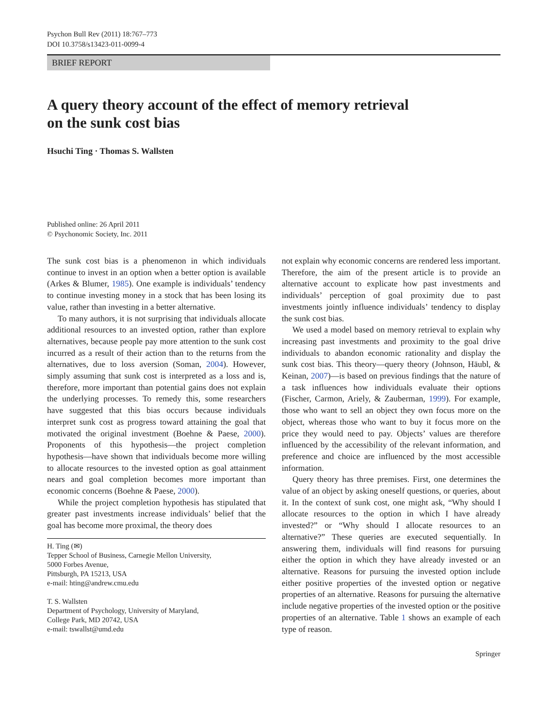Psychon Bull Rev (2011) 18:767–773
DOI 10.3758/s13423-011-0099-4
BRIEF REPORT
A query theory account of the effect of memory retrieval
on the sunk cost bias
Hsuchi Ting · Thomas S. Wallsten
Published online: 26 April 2011
© Psychonomic Society, Inc. 2011
The sunk cost bias is a phenomenon in which individuals continue to invest in an option when a better option is available (Arkes & Blumer, 1985). One example is individuals’ tendency to continue investing money in a stock that has been losing its value, rather than investing in a better alternative.
To many authors, it is not surprising that individuals allocate additional resources to an invested option, rather than explore alternatives, because people pay more attention to the sunk cost incurred as a result of their action than to the returns from the alternatives, due to loss aversion (Soman, 2004). However, simply assuming that sunk cost is interpreted as a loss and is, therefore, more important than potential gains does not explain the underlying processes. To remedy this, some researchers have suggested that this bias occurs because individuals interpret sunk cost as progress toward attaining the goal that motivated the original investment (Boehne & Paese, 2000). Proponents of this hypothesis—the project completion hypothesis—have shown that individuals become more willing to allocate resources to the invested option as goal attainment nears and goal completion becomes more important than economic concerns (Boehne & Paese, 2000).
While the project completion hypothesis has stipulated that greater past investments increase individuals’ belief that the goal has become more proximal, the theory does
H. Ting (✉)
Tepper School of Business, Carnegie Mellon University,
5000 Forbes Avenue,
Pittsburgh, PA 15213, USA
e-mail: hting@andrew.cmu.edu
T. S. Wallsten
Department of Psychology, University of Maryland,
College Park, MD 20742, USA
e-mail: tswallst@umd.edu
not explain why economic concerns are rendered less important. Therefore, the aim of the present article is to provide an alternative account to explicate how past investments and individuals’ perception of goal proximity due to past investments jointly influence individuals’ tendency to display the sunk cost bias.
We used a model based on memory retrieval to explain why increasing past investments and proximity to the goal drive individuals to abandon economic rationality and display the sunk cost bias. This theory—query theory (Johnson, Häubl, & Keinan, 2007)—is based on previous findings that the nature of a task influences how individuals evaluate their options (Fischer, Carmon, Ariely, & Zauberman, 1999). For example, those who want to sell an object they own focus more on the object, whereas those who want to buy it focus more on the price they would need to pay. Objects’ values are therefore influenced by the accessibility of the relevant information, and preference and choice are influenced by the most accessible information.
Query theory has three premises. First, one determines the value of an object by asking oneself questions, or queries, about it. In the context of sunk cost, one might ask, “Why should I allocate resources to the option in which I have already invested?” or “Why should I allocate resources to an alternative?” These queries are executed sequentially. In answering them, individuals will find reasons for pursuing either the option in which they have already invested or an alternative. Reasons for pursuing the invested option include either positive properties of the invested option or negative properties of an alternative. Reasons for pursuing the alternative include negative properties of the invested option or the positive properties of an alternative. Table 1 shows an example of each type of reason.
Springer